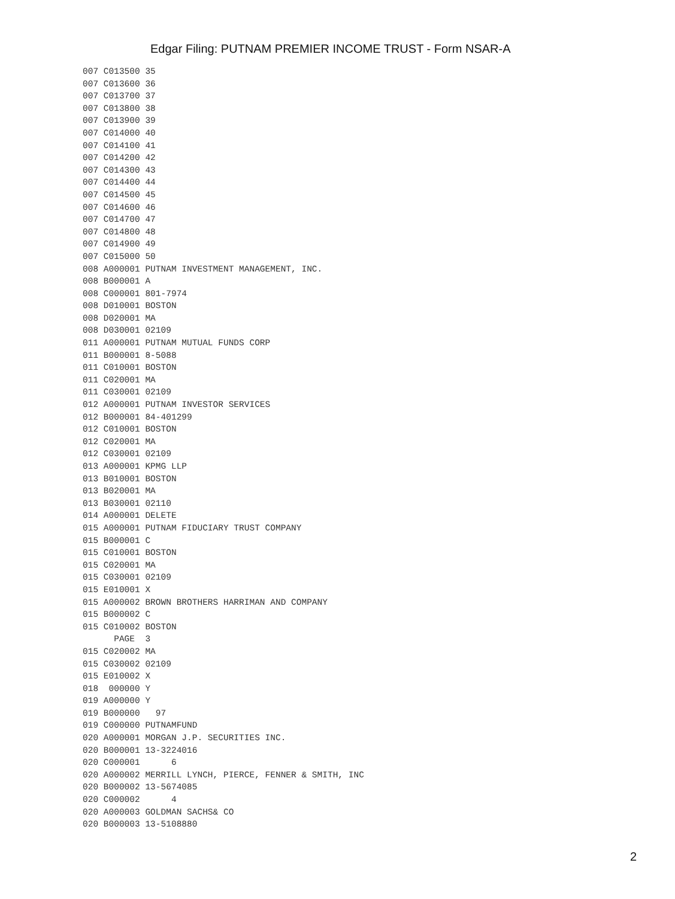Edgar Filing: PUTNAM PREMIER INCOME TRUST - Form NSAR-A
007 C013500 35
007 C013600 36
007 C013700 37
007 C013800 38
007 C013900 39
007 C014000 40
007 C014100 41
007 C014200 42
007 C014300 43
007 C014400 44
007 C014500 45
007 C014600 46
007 C014700 47
007 C014800 48
007 C014900 49
007 C015000 50
008 A000001 PUTNAM INVESTMENT MANAGEMENT, INC.
008 B000001 A
008 C000001 801-7974
008 D010001 BOSTON
008 D020001 MA
008 D030001 02109
011 A000001 PUTNAM MUTUAL FUNDS CORP
011 B000001 8-5088
011 C010001 BOSTON
011 C020001 MA
011 C030001 02109
012 A000001 PUTNAM INVESTOR SERVICES
012 B000001 84-401299
012 C010001 BOSTON
012 C020001 MA
012 C030001 02109
013 A000001 KPMG LLP
013 B010001 BOSTON
013 B020001 MA
013 B030001 02110
014 A000001 DELETE
015 A000001 PUTNAM FIDUCIARY TRUST COMPANY
015 B000001 C
015 C010001 BOSTON
015 C020001 MA
015 C030001 02109
015 E010001 X
015 A000002 BROWN BROTHERS HARRIMAN AND COMPANY
015 B000002 C
015 C010002 BOSTON
      PAGE  3
015 C020002 MA
015 C030002 02109
015 E010002 X
018  000000 Y
019 A000000 Y
019 B000000   97
019 C000000 PUTNAMFUND
020 A000001 MORGAN J.P. SECURITIES INC.
020 B000001 13-3224016
020 C000001      6
020 A000002 MERRILL LYNCH, PIERCE, FENNER & SMITH, INC
020 B000002 13-5674085
020 C000002      4
020 A000003 GOLDMAN SACHS& CO
020 B000003 13-5108880
2